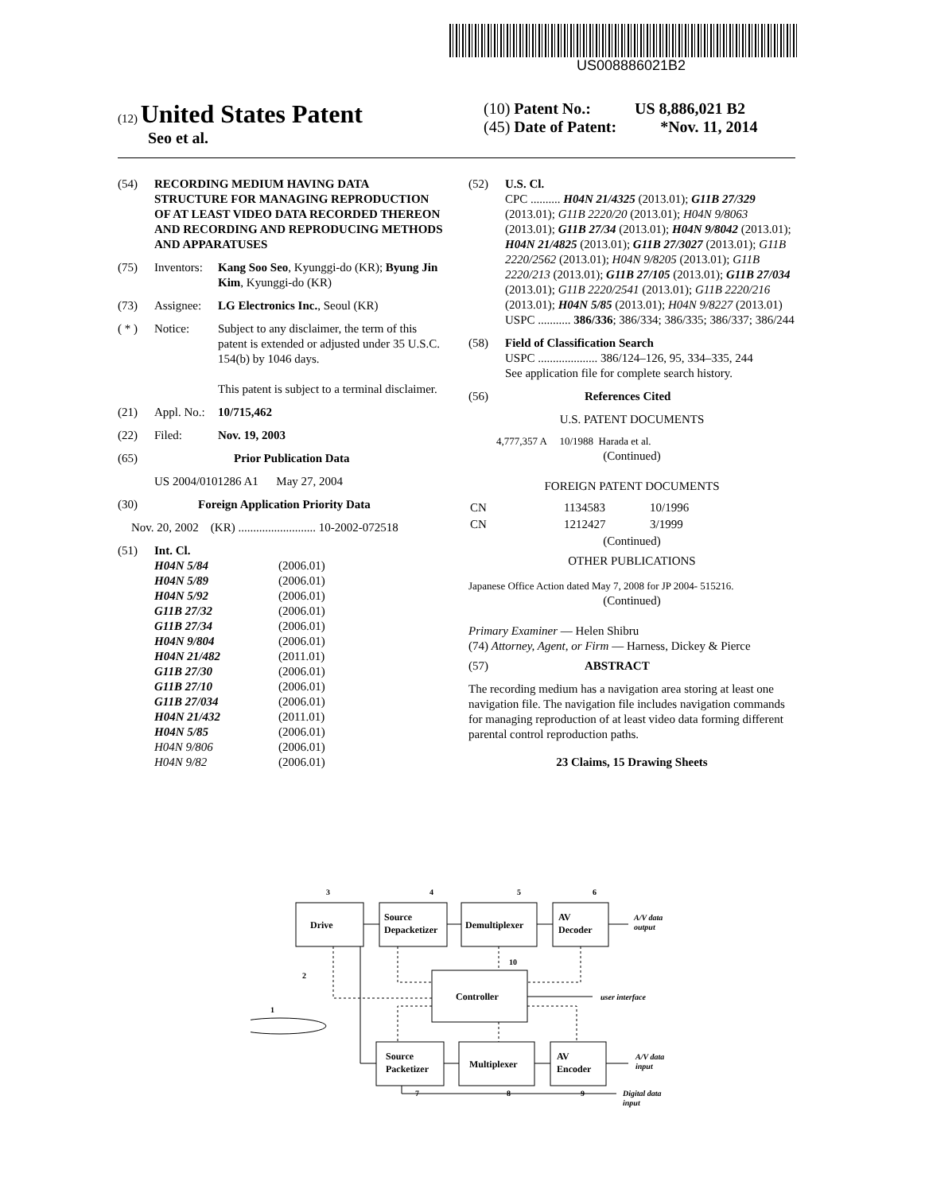US008886021B2
(12) United States Patent
Seo et al.
(10) Patent No.: US 8,886,021 B2
(45) Date of Patent: *Nov. 11, 2014
(54) RECORDING MEDIUM HAVING DATA STRUCTURE FOR MANAGING REPRODUCTION OF AT LEAST VIDEO DATA RECORDED THEREON AND RECORDING AND REPRODUCING METHODS AND APPARATUSES
(75) Inventors: Kang Soo Seo, Kyunggi-do (KR); Byung Jin Kim, Kyunggi-do (KR)
(73) Assignee: LG Electronics Inc., Seoul (KR)
( * ) Notice: Subject to any disclaimer, the term of this patent is extended or adjusted under 35 U.S.C. 154(b) by 1046 days.
This patent is subject to a terminal disclaimer.
(21) Appl. No.: 10/715,462
(22) Filed: Nov. 19, 2003
(65) Prior Publication Data
US 2004/0101286 A1 May 27, 2004
(30) Foreign Application Priority Data
Nov. 20, 2002 (KR) .......................... 10-2002-072518
(51) Int. Cl.
| H04N 5/84 | (2006.01) |
| H04N 5/89 | (2006.01) |
| H04N 5/92 | (2006.01) |
| G11B 27/32 | (2006.01) |
| G11B 27/34 | (2006.01) |
| H04N 9/804 | (2006.01) |
| H04N 21/482 | (2011.01) |
| G11B 27/30 | (2006.01) |
| G11B 27/10 | (2006.01) |
| G11B 27/034 | (2006.01) |
| H04N 21/432 | (2011.01) |
| H04N 5/85 | (2006.01) |
| H04N 9/806 | (2006.01) |
| H04N 9/82 | (2006.01) |
(52) U.S. Cl.
CPC .......... H04N 21/4325 (2013.01); G11B 27/329 (2013.01); G11B 2220/20 (2013.01); H04N 9/8063 (2013.01); G11B 27/34 (2013.01); H04N 9/8042 (2013.01); H04N 21/4825 (2013.01); G11B 27/3027 (2013.01); G11B 2220/2562 (2013.01); H04N 9/8205 (2013.01); G11B 2220/213 (2013.01); G11B 27/105 (2013.01); G11B 27/034 (2013.01); G11B 2220/2541 (2013.01); G11B 2220/216 (2013.01); H04N 5/85 (2013.01); H04N 9/8227 (2013.01)
USPC ........... 386/336; 386/334; 386/335; 386/337; 386/244
(58) Field of Classification Search
USPC .................... 386/124–126, 95, 334–335, 244
See application file for complete search history.
(56) References Cited
U.S. PATENT DOCUMENTS
4,777,357 A 10/1988 Harada et al.
(Continued)
FOREIGN PATENT DOCUMENTS
| CN | 1134583 | 10/1996 |
| CN | 1212427 | 3/1999 |
(Continued)
OTHER PUBLICATIONS
Japanese Office Action dated May 7, 2008 for JP 2004- 515216.
(Continued)
Primary Examiner — Helen Shibru
(74) Attorney, Agent, or Firm — Harness, Dickey & Pierce
(57) ABSTRACT
The recording medium has a navigation area storing at least one navigation file. The navigation file includes navigation commands for managing reproduction of at least video data forming different parental control reproduction paths.
23 Claims, 15 Drawing Sheets
Drive
Source
Depacketizer
Demultiplexer
AV
Decoder
Controller
user interface
Source
Packetizer
Multiplexer
AV
Encoder
A/V data
output
A/V data
input
Digital data
input
3
4
5
6
10
2
1
7
8
9